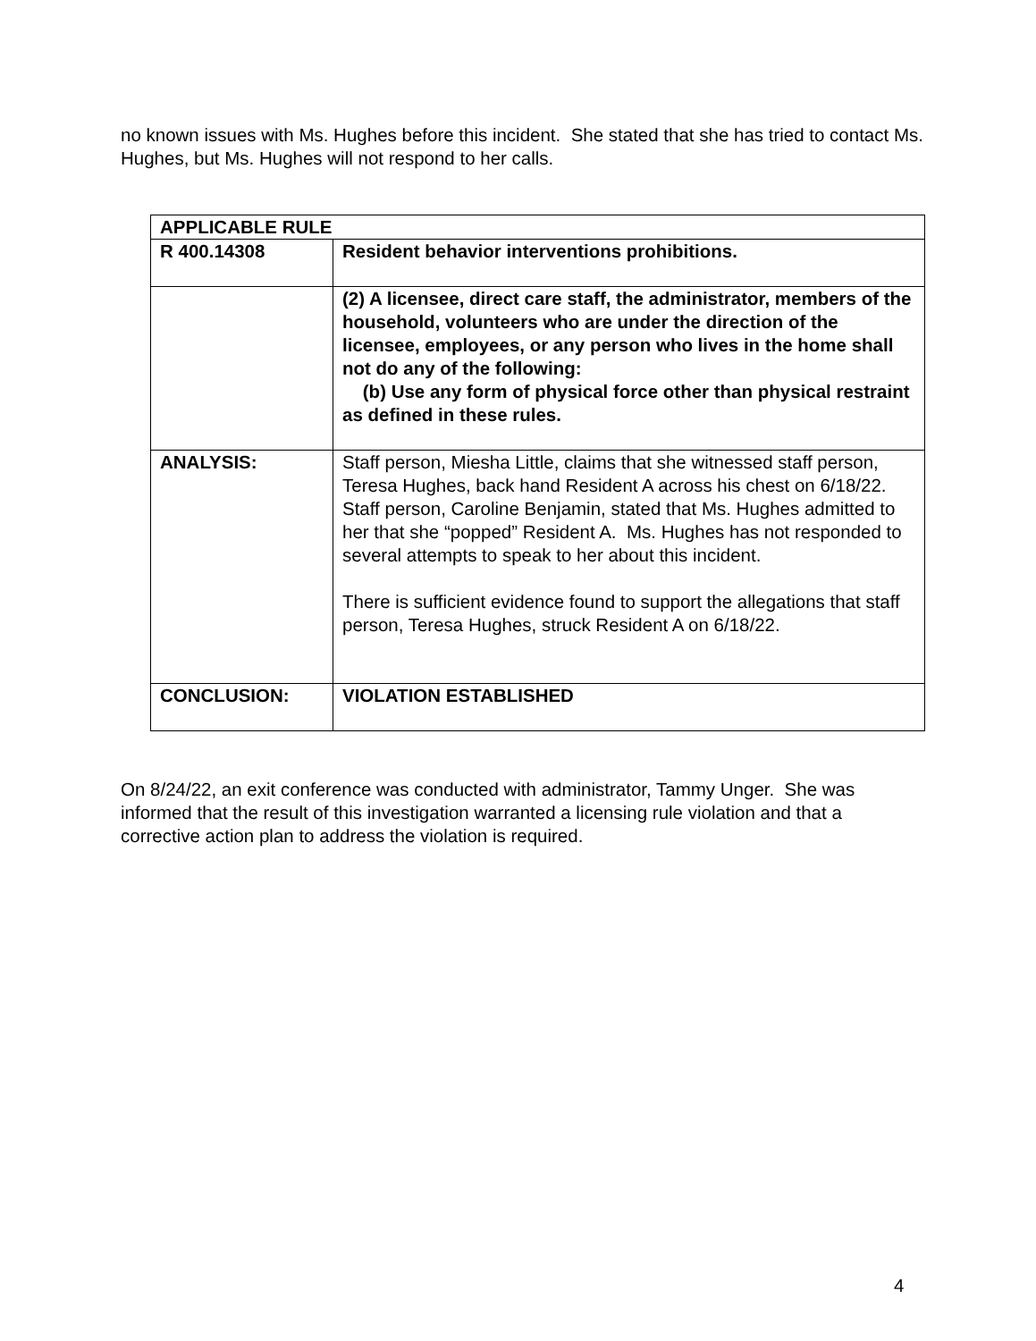no known issues with Ms. Hughes before this incident. She stated that she has tried to contact Ms. Hughes, but Ms. Hughes will not respond to her calls.
| APPLICABLE RULE | |
| --- | --- |
| R 400.14308 | Resident behavior interventions prohibitions. |
| | (2) A licensee, direct care staff, the administrator, members of the household, volunteers who are under the direction of the licensee, employees, or any person who lives in the home shall not do any of the following: (b) Use any form of physical force other than physical restraint as defined in these rules. |
| ANALYSIS: | Staff person, Miesha Little, claims that she witnessed staff person, Teresa Hughes, back hand Resident A across his chest on 6/18/22. Staff person, Caroline Benjamin, stated that Ms. Hughes admitted to her that she “popped” Resident A. Ms. Hughes has not responded to several attempts to speak to her about this incident. There is sufficient evidence found to support the allegations that staff person, Teresa Hughes, struck Resident A on 6/18/22. |
| CONCLUSION: | VIOLATION ESTABLISHED |
On 8/24/22, an exit conference was conducted with administrator, Tammy Unger. She was informed that the result of this investigation warranted a licensing rule violation and that a corrective action plan to address the violation is required.
4